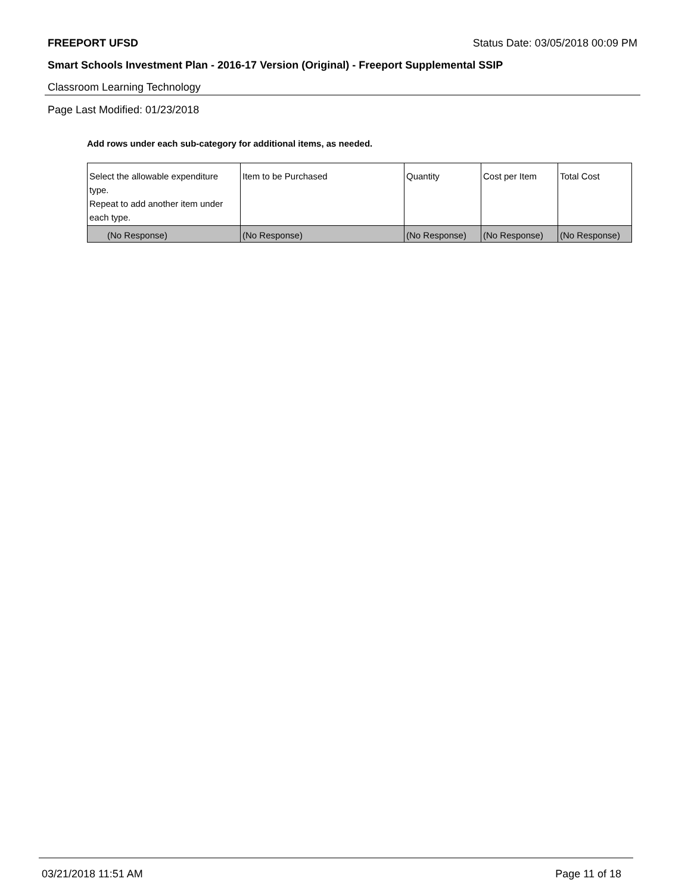FREEPORT UFSD Status Date: 03/05/2018 00:09 PM
Smart Schools Investment Plan - 2016-17 Version (Original) - Freeport Supplemental SSIP
Classroom Learning Technology
Page Last Modified: 01/23/2018
Add rows under each sub-category for additional items, as needed.
| Select the allowable expenditure type. Repeat to add another item under each type. | Item to be Purchased | Quantity | Cost per Item | Total Cost |
| (No Response) | (No Response) | (No Response) | (No Response) | (No Response) |
03/21/2018 11:51 AM Page 11 of 18